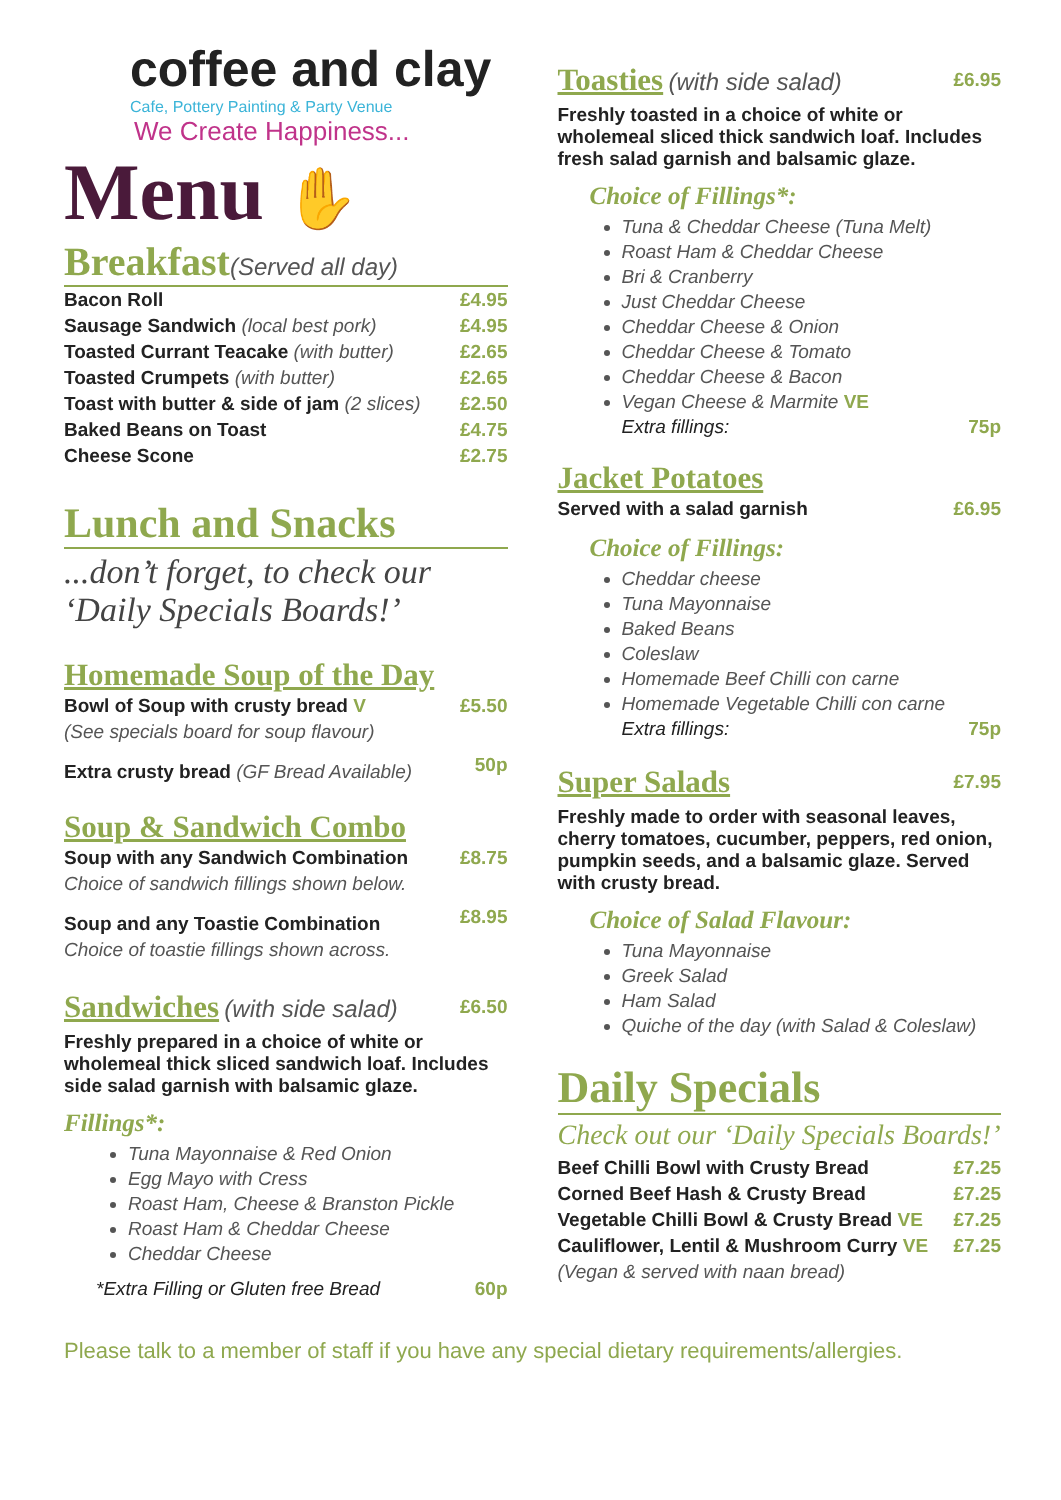coffee and clay
Cafe, Pottery Painting & Party Venue
We Create Happiness...
Menu ✋
Breakfast(Served all day)
| Bacon Roll | £4.95 |
| Sausage Sandwich (local best pork) | £4.95 |
| Toasted Currant Teacake (with butter) | £2.65 |
| Toasted Crumpets (with butter) | £2.65 |
| Toast with butter & side of jam (2 slices) | £2.50 |
| Baked Beans on Toast | £4.75 |
| Cheese Scone | £2.75 |
Lunch and Snacks
...don’t forget, to check our ‘Daily Specials Boards!’
Homemade Soup of the Day
| Bowl of Soup with crusty bread V | £5.50 |
| (See specials board for soup flavour) | |
| Extra crusty bread (GF Bread Available) | 50p |
Soup & Sandwich Combo
| Soup with any Sandwich Combination | £8.75 |
| Choice of sandwich fillings shown below. | |
| Soup and any Toastie Combination | £8.95 |
| Choice of toastie fillings shown across. | |
| Sandwiches (with side salad) | £6.50 |
Freshly prepared in a choice of white or wholemeal thick sliced sandwich loaf. Includes side salad garnish with balsamic glaze.
Fillings*:
Tuna Mayonnaise & Red Onion
Egg Mayo with Cress
Roast Ham, Cheese & Branston Pickle
Roast Ham & Cheddar Cheese
Cheddar Cheese
| *Extra Filling or Gluten free Bread | 60p |
| Toasties (with side salad) | £6.95 |
Freshly toasted in a choice of white or wholemeal sliced thick sandwich loaf. Includes fresh salad garnish and balsamic glaze.
Choice of Fillings*:
Tuna & Cheddar Cheese (Tuna Melt)
Roast Ham & Cheddar Cheese
Bri & Cranberry
Just Cheddar Cheese
Cheddar Cheese & Onion
Cheddar Cheese & Tomato
Cheddar Cheese & Bacon
Vegan Cheese & Marmite VE
| Extra fillings: | 75p |
Jacket Potatoes
| Served with a salad garnish | £6.95 |
Choice of Fillings:
Cheddar cheese
Tuna Mayonnaise
Baked Beans
Coleslaw
Homemade Beef Chilli con carne
Homemade Vegetable Chilli con carne
| Extra fillings: | 75p |
| Super Salads | £7.95 |
Freshly made to order with seasonal leaves, cherry tomatoes, cucumber, peppers, red onion, pumpkin seeds, and a balsamic glaze. Served with crusty bread.
Choice of Salad Flavour:
Tuna Mayonnaise
Greek Salad
Ham Salad
Quiche of the day (with Salad & Coleslaw)
Daily Specials
Check out our ‘Daily Specials Boards!’
| Beef Chilli Bowl with Crusty Bread | £7.25 |
| Corned Beef Hash & Crusty Bread | £7.25 |
| Vegetable Chilli Bowl & Crusty Bread VE | £7.25 |
| Cauliflower, Lentil & Mushroom Curry VE | £7.25 |
| (Vegan & served with naan bread) | |
Please talk to a member of staff if you have any special dietary requirements/allergies.